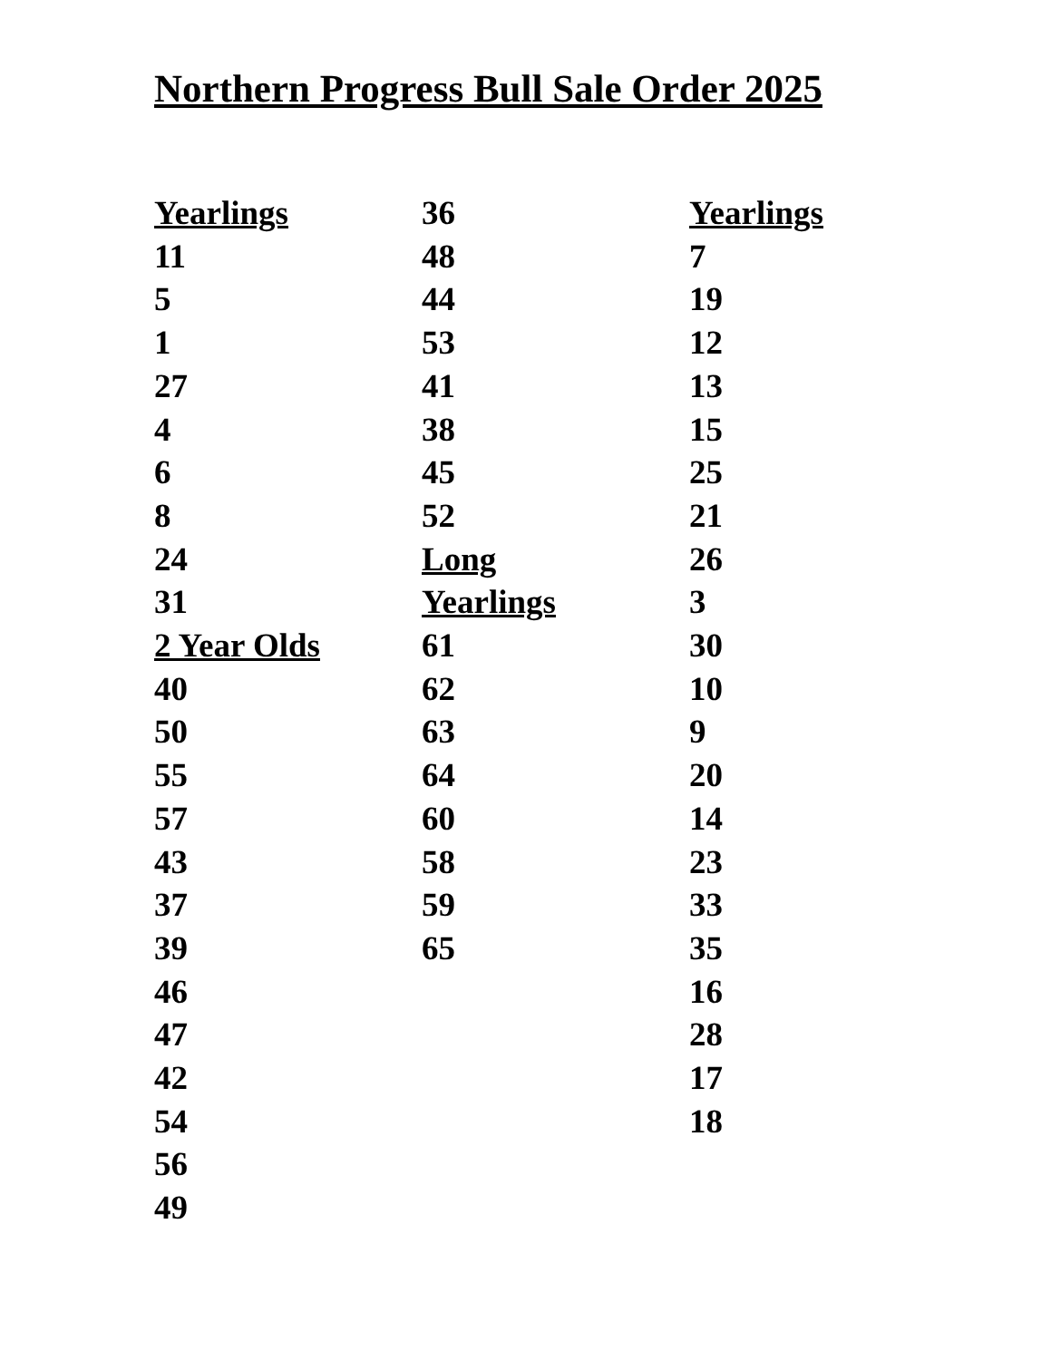Northern Progress Bull Sale Order 2025
Yearlings
11
5
1
27
4
6
8
24
31
2 Year Olds
40
50
55
57
43
37
39
46
47
42
54
56
49
36
48
44
53
41
38
45
52
Long
Yearlings
61
62
63
64
60
58
59
65
Yearlings
7
19
12
13
15
25
21
26
3
30
10
9
20
14
23
33
35
16
28
17
18